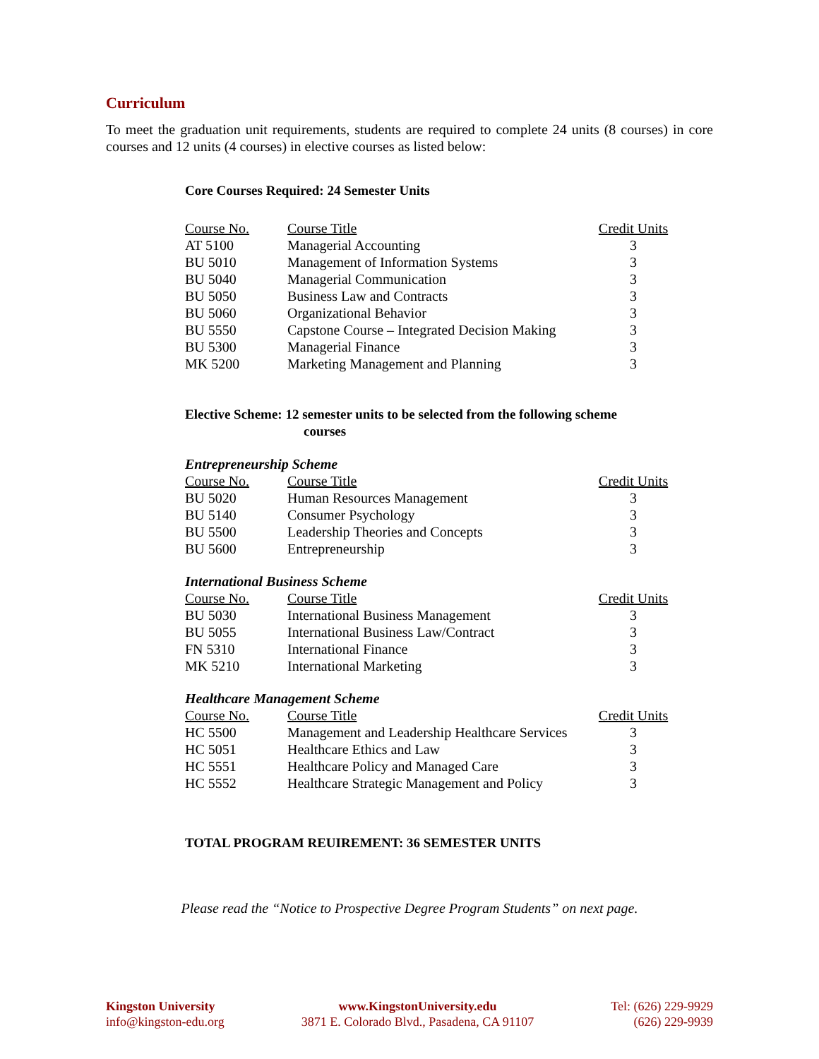Curriculum
To meet the graduation unit requirements, students are required to complete 24 units (8 courses) in core courses and 12 units (4 courses) in elective courses as listed below:
Core Courses Required: 24 Semester Units
| Course No. | Course Title | Credit Units |
| --- | --- | --- |
| AT 5100 | Managerial Accounting | 3 |
| BU 5010 | Management of Information Systems | 3 |
| BU 5040 | Managerial Communication | 3 |
| BU 5050 | Business Law and Contracts | 3 |
| BU 5060 | Organizational Behavior | 3 |
| BU 5550 | Capstone Course – Integrated Decision Making | 3 |
| BU 5300 | Managerial Finance | 3 |
| MK 5200 | Marketing Management and Planning | 3 |
Elective Scheme: 12 semester units to be selected from the following scheme
courses
Entrepreneurship Scheme
| Course No. | Course Title | Credit Units |
| --- | --- | --- |
| BU 5020 | Human Resources Management | 3 |
| BU 5140 | Consumer Psychology | 3 |
| BU 5500 | Leadership Theories and Concepts | 3 |
| BU 5600 | Entrepreneurship | 3 |
International Business Scheme
| Course No. | Course Title | Credit Units |
| --- | --- | --- |
| BU 5030 | International Business Management | 3 |
| BU 5055 | International Business Law/Contract | 3 |
| FN 5310 | International Finance | 3 |
| MK 5210 | International Marketing | 3 |
Healthcare Management Scheme
| Course No. | Course Title | Credit Units |
| --- | --- | --- |
| HC 5500 | Management and Leadership Healthcare Services | 3 |
| HC 5051 | Healthcare Ethics and Law | 3 |
| HC 5551 | Healthcare Policy and Managed Care | 3 |
| HC 5552 | Healthcare Strategic Management and Policy | 3 |
TOTAL PROGRAM REUIREMENT: 36 SEMESTER UNITS
Please read the “Notice to Prospective Degree Program Students” on next page.
Kingston University
info@kingston-edu.org
www.KingstonUniversity.edu
3871 E. Colorado Blvd., Pasadena, CA 91107
Tel: (626) 229-9929
(626) 229-9939